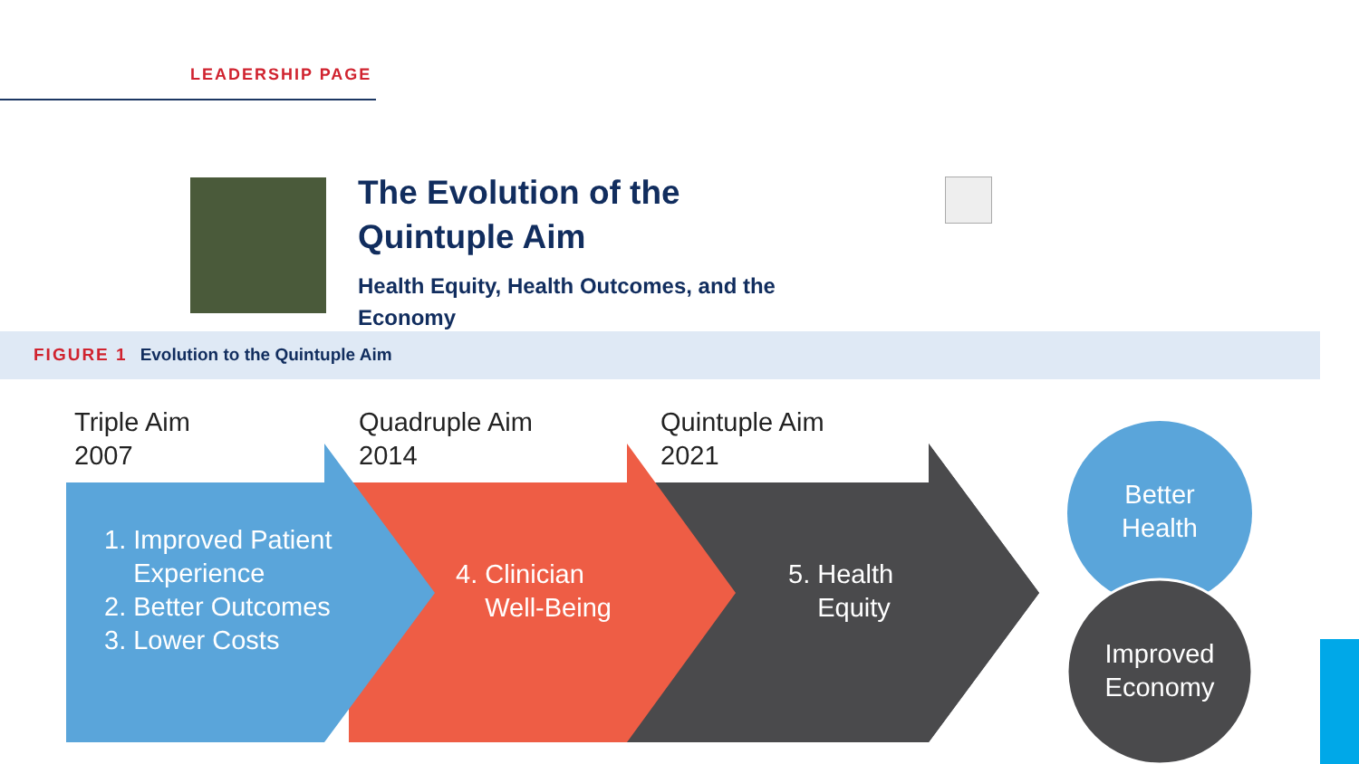LEADERSHIP PAGE
The Evolution of the Quintuple Aim
Health Equity, Health Outcomes, and the Economy
FIGURE 1 Evolution to the Quintuple Aim
Triple Aim
2007
Quadruple Aim
2014
Quintuple Aim
2021
1. Improved Patient
Experience
2. Better Outcomes
3. Lower Costs
4. Clinician
Well-Being
5. Health
Equity
Better
Health
Improved
Economy